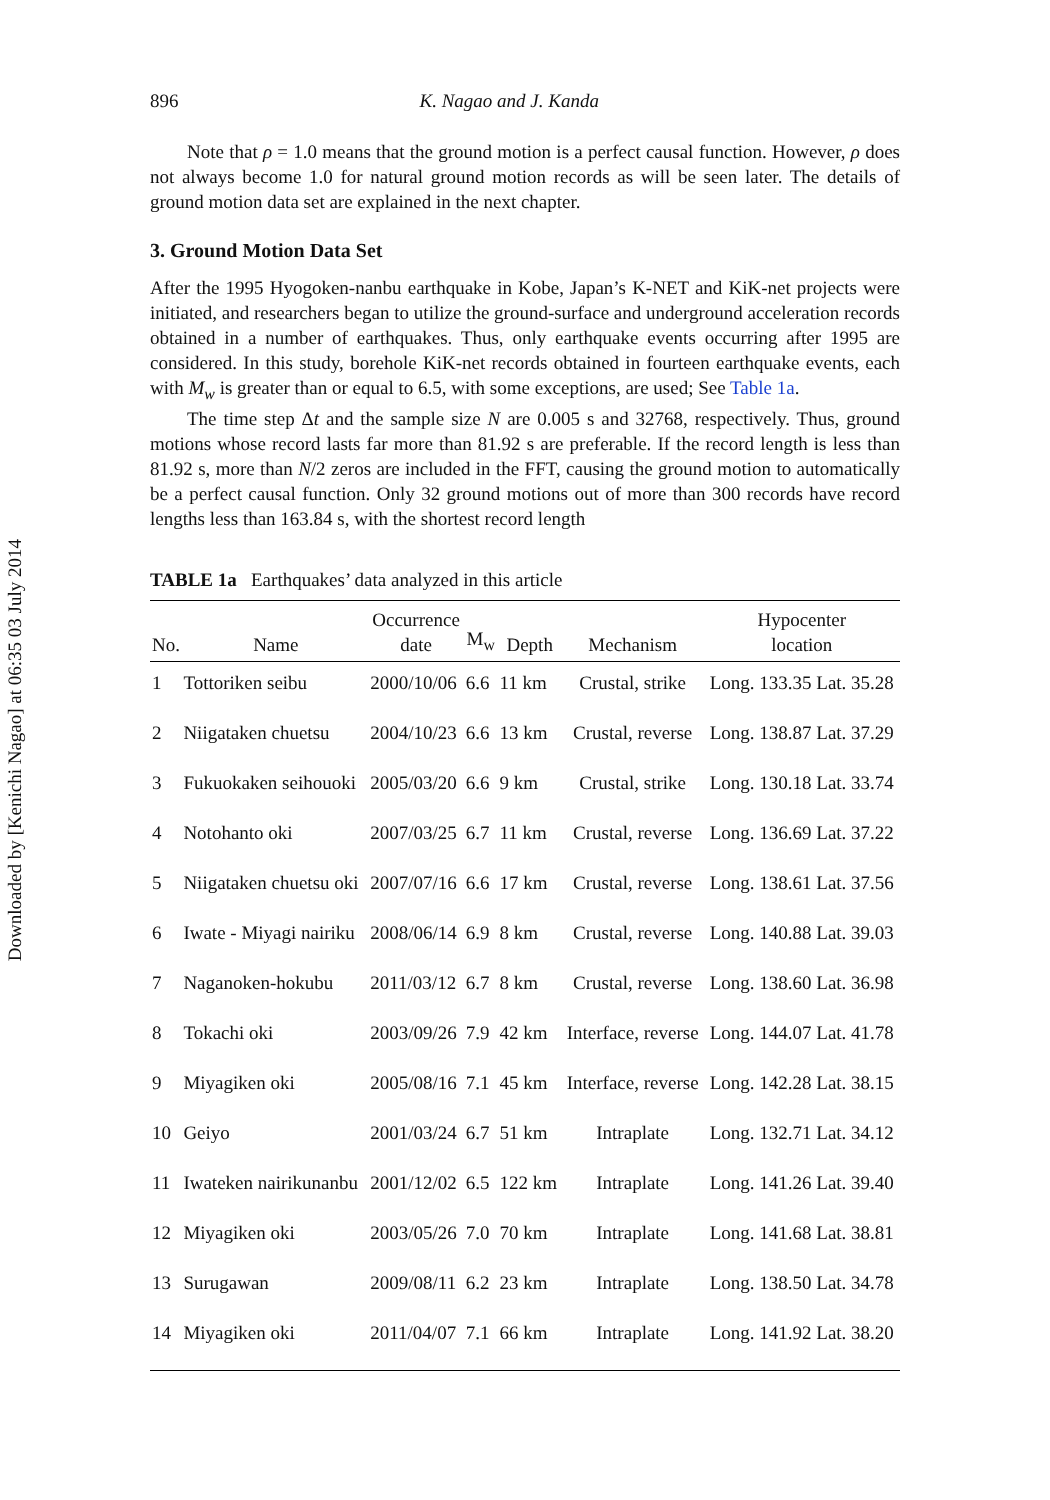Downloaded by [Kenichi Nagao] at 06:35 03 July 2014
896 K. Nagao and J. Kanda
Note that ρ = 1.0 means that the ground motion is a perfect causal function. However, ρ does not always become 1.0 for natural ground motion records as will be seen later. The details of ground motion data set are explained in the next chapter.
3. Ground Motion Data Set
After the 1995 Hyogoken-nanbu earthquake in Kobe, Japan’s K-NET and KiK-net projects were initiated, and researchers began to utilize the ground-surface and underground acceleration records obtained in a number of earthquakes. Thus, only earthquake events occurring after 1995 are considered. In this study, borehole KiK-net records obtained in fourteen earthquake events, each with M<sub>w</sub> is greater than or equal to 6.5, with some exceptions, are used; See Table 1a.
The time step Δt and the sample size N are 0.005 s and 32768, respectively. Thus, ground motions whose record lasts far more than 81.92 s are preferable. If the record length is less than 81.92 s, more than N/2 zeros are included in the FFT, causing the ground motion to automatically be a perfect causal function. Only 32 ground motions out of more than 300 records have record lengths less than 163.84 s, with the shortest record length
TABLE 1a Earthquakes’ data analyzed in this article
| No. | Name | Occurrence date | M<sub>w</sub> | Depth | Mechanism | Hypocenter location |
| --- | --- | --- | --- | --- | --- | --- |
| 1 | Tottoriken seibu | 2000/10/06 | 6.6 | 11 km | Crustal, strike | Long. 133.35 Lat. 35.28 |
| 2 | Niigataken chuetsu | 2004/10/23 | 6.6 | 13 km | Crustal, reverse | Long. 138.87 Lat. 37.29 |
| 3 | Fukuokaken seihouoki | 2005/03/20 | 6.6 | 9 km | Crustal, strike | Long. 130.18 Lat. 33.74 |
| 4 | Notohanto oki | 2007/03/25 | 6.7 | 11 km | Crustal, reverse | Long. 136.69 Lat. 37.22 |
| 5 | Niigataken chuetsu oki | 2007/07/16 | 6.6 | 17 km | Crustal, reverse | Long. 138.61 Lat. 37.56 |
| 6 | Iwate - Miyagi nairiku | 2008/06/14 | 6.9 | 8 km | Crustal, reverse | Long. 140.88 Lat. 39.03 |
| 7 | Naganoken-hokubu | 2011/03/12 | 6.7 | 8 km | Crustal, reverse | Long. 138.60 Lat. 36.98 |
| 8 | Tokachi oki | 2003/09/26 | 7.9 | 42 km | Interface, reverse | Long. 144.07 Lat. 41.78 |
| 9 | Miyagiken oki | 2005/08/16 | 7.1 | 45 km | Interface, reverse | Long. 142.28 Lat. 38.15 |
| 10 | Geiyo | 2001/03/24 | 6.7 | 51 km | Intraplate | Long. 132.71 Lat. 34.12 |
| 11 | Iwateken nairikunanbu | 2001/12/02 | 6.5 | 122 km | Intraplate | Long. 141.26 Lat. 39.40 |
| 12 | Miyagiken oki | 2003/05/26 | 7.0 | 70 km | Intraplate | Long. 141.68 Lat. 38.81 |
| 13 | Surugawan | 2009/08/11 | 6.2 | 23 km | Intraplate | Long. 138.50 Lat. 34.78 |
| 14 | Miyagiken oki | 2011/04/07 | 7.1 | 66 km | Intraplate | Long. 141.92 Lat. 38.20 |